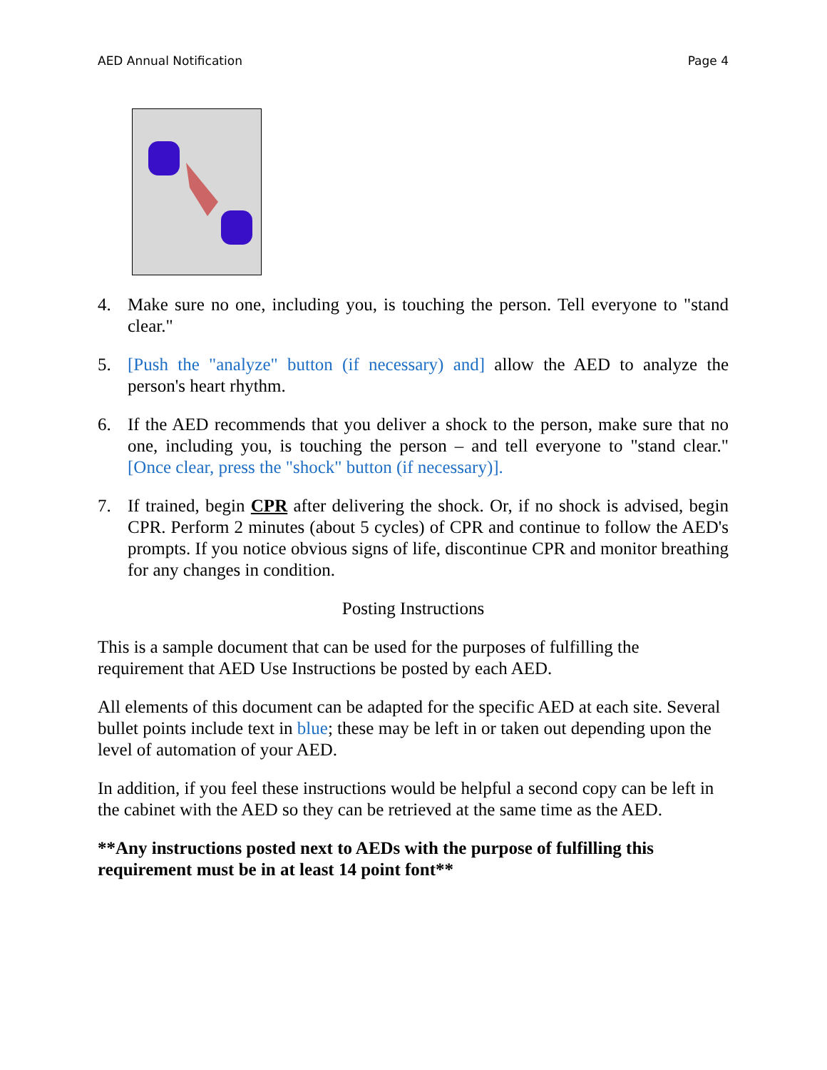AED Annual Notification Page 4
4. Make sure no one, including you, is touching the person. Tell everyone to "stand clear."
5. [Push the "analyze" button (if necessary) and] allow the AED to analyze the person's heart rhythm.
6. If the AED recommends that you deliver a shock to the person, make sure that no one, including you, is touching the person – and tell everyone to "stand clear." [Once clear, press the "shock" button (if necessary)].
7. If trained, begin CPR after delivering the shock. Or, if no shock is advised, begin CPR. Perform 2 minutes (about 5 cycles) of CPR and continue to follow the AED's prompts. If you notice obvious signs of life, discontinue CPR and monitor breathing for any changes in condition.
Posting Instructions
This is a sample document that can be used for the purposes of fulfilling the requirement that AED Use Instructions be posted by each AED.
All elements of this document can be adapted for the specific AED at each site. Several bullet points include text in blue; these may be left in or taken out depending upon the level of automation of your AED.
In addition, if you feel these instructions would be helpful a second copy can be left in the cabinet with the AED so they can be retrieved at the same time as the AED.
**Any instructions posted next to AEDs with the purpose of fulfilling this requirement must be in at least 14 point font**